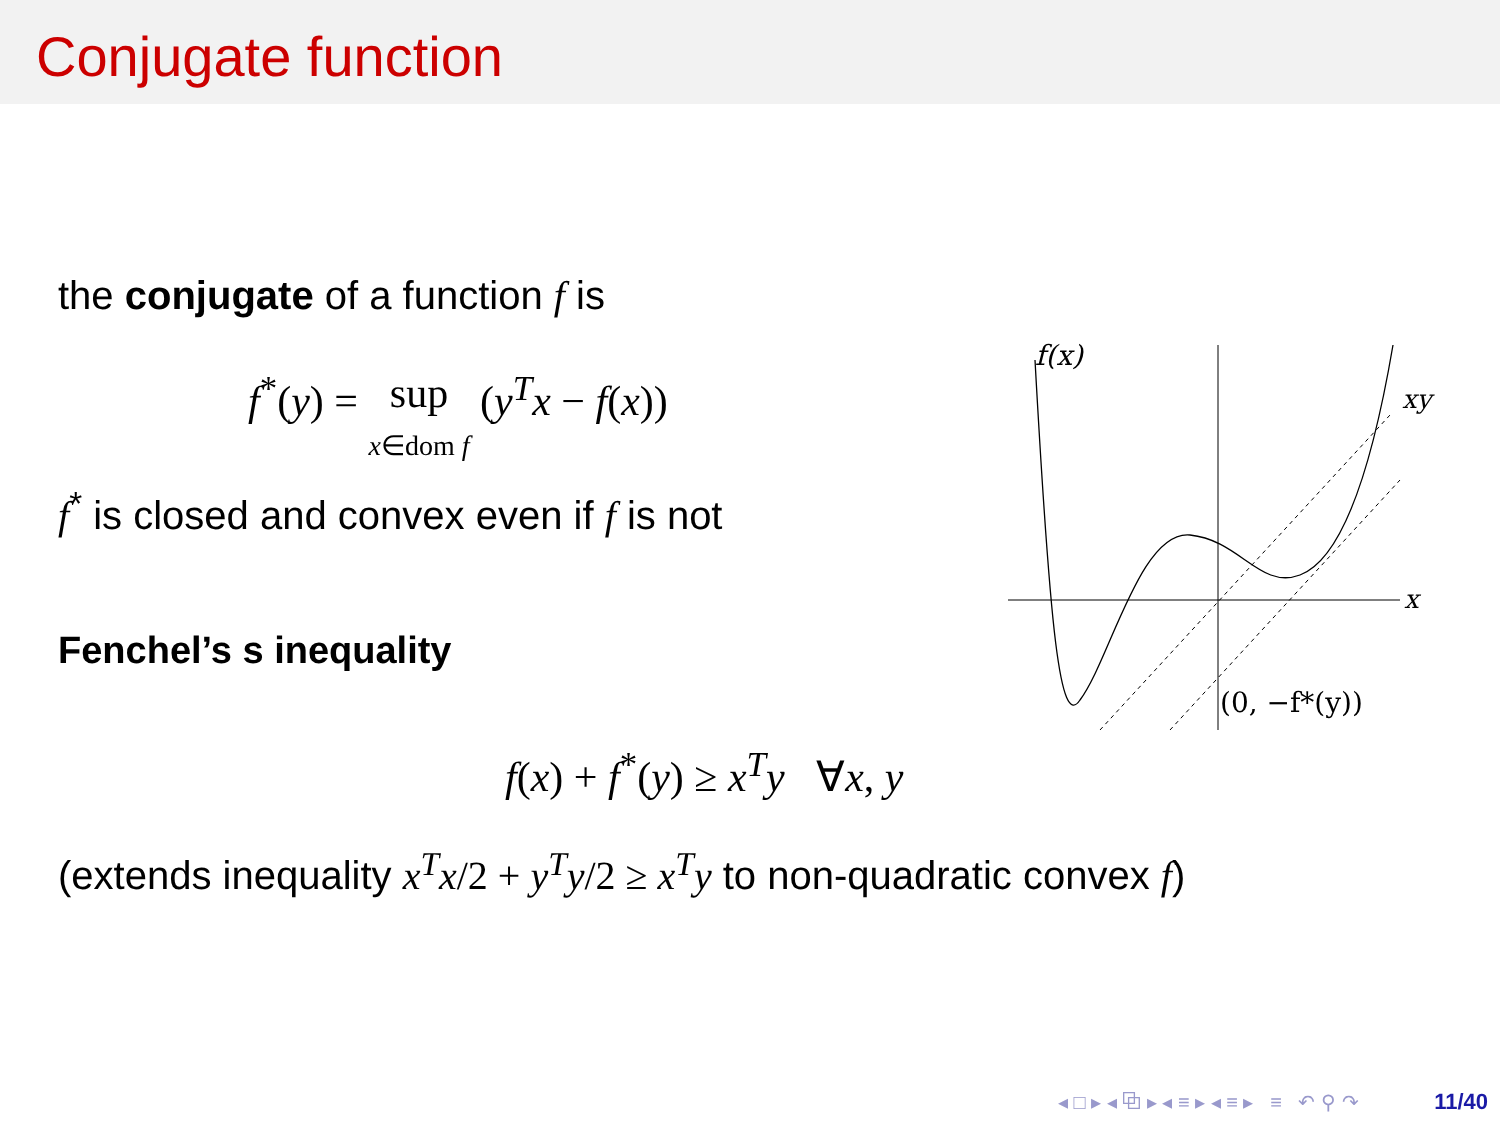Conjugate function
the conjugate of a function f is
f<sup>*</sup>(y) = sup
x∈dom f (y<sup>T</sup>x − f(x))
f<sup>*</sup> is closed and convex even if f is not
Fenchel’s s inequality
f(x)
xy
x
(0, −f*(y))
f(x) + f<sup>*</sup>(y) ≥ x<sup>T</sup>y ∀x, y
(extends inequality x<sup>T</sup>x/2 + y<sup>T</sup>y/2 ≥ x<sup>T</sup>y to non-quadratic convex f)
◂ □ ▸ ◂ ⧉ ▸ ◂ ≡ ▸ ◂ ≡ ▸ ≡ ↶ ⚲ ↷ 11/40